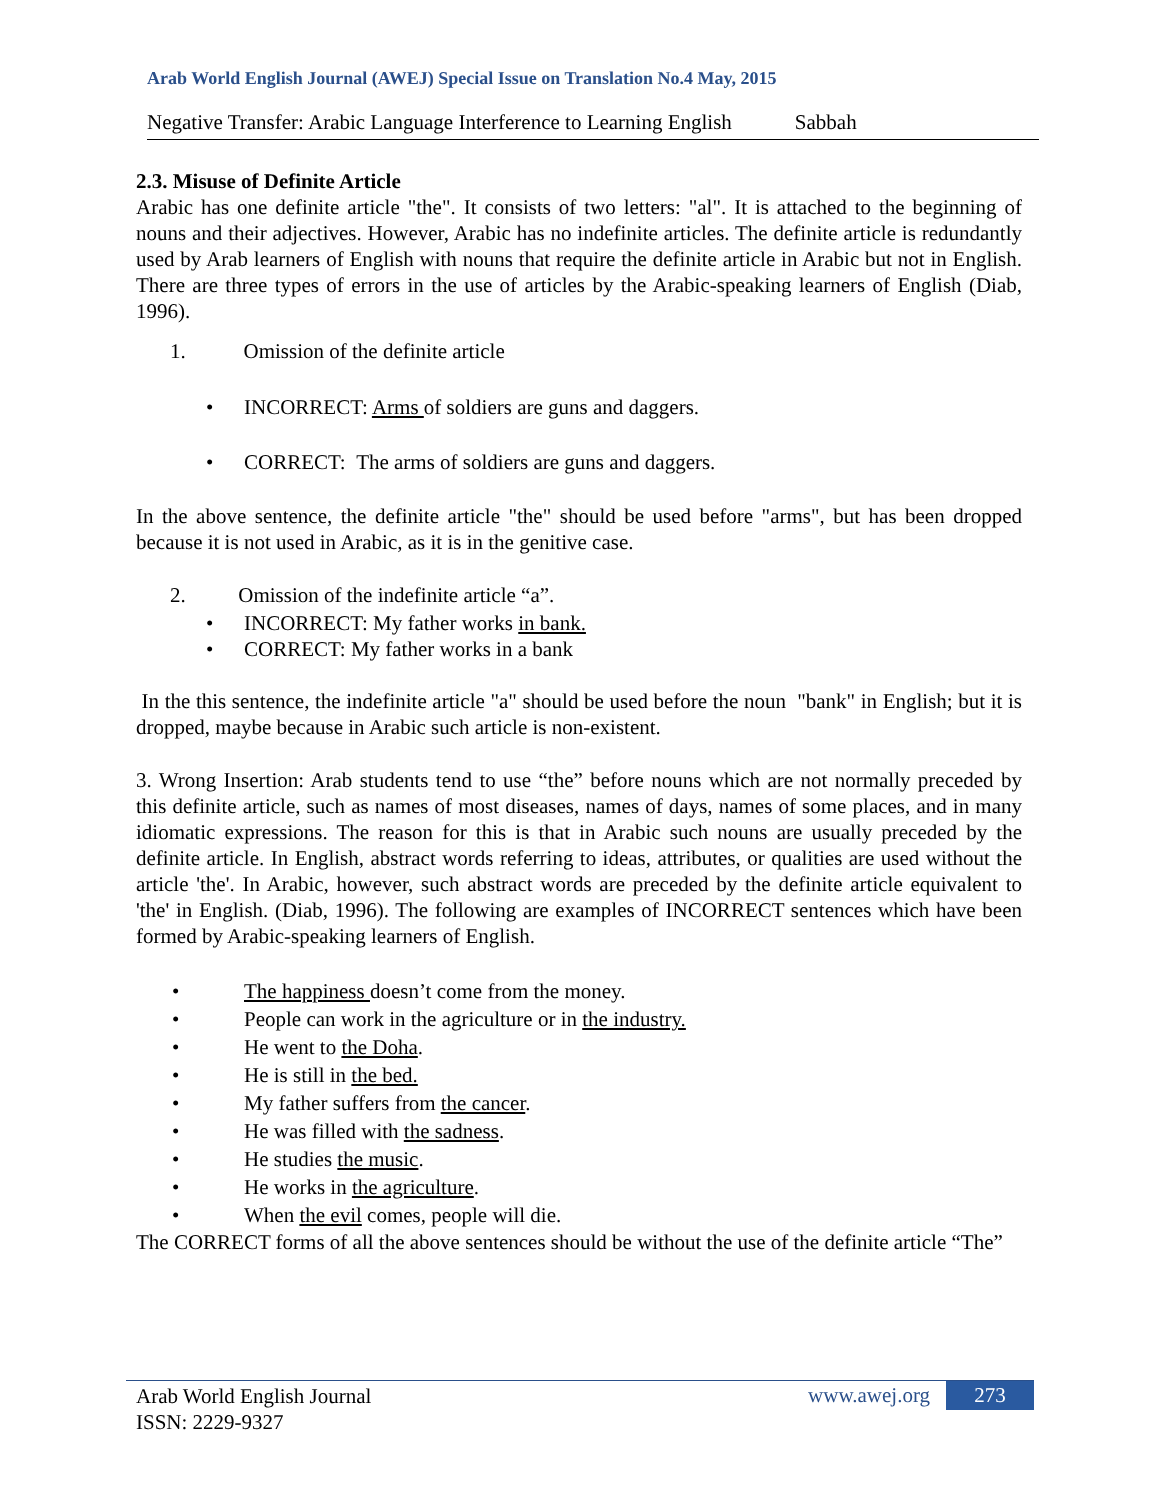Arab World English Journal (AWEJ) Special Issue on Translation No.4 May, 2015
Negative Transfer: Arabic Language Interference to Learning English Sabbah
2.3. Misuse of Definite Article
Arabic has one definite article "the". It consists of two letters: "al". It is attached to the beginning of nouns and their adjectives. However, Arabic has no indefinite articles. The definite article is redundantly used by Arab learners of English with nouns that require the definite article in Arabic but not in English. There are three types of errors in the use of articles by the Arabic-speaking learners of English (Diab, 1996).
1. Omission of the definite article
• INCORRECT: Arms of soldiers are guns and daggers.
• CORRECT: The arms of soldiers are guns and daggers.
In the above sentence, the definite article "the" should be used before "arms", but has been dropped because it is not used in Arabic, as it is in the genitive case.
2. Omission of the indefinite article “a”.
• INCORRECT: My father works in bank.
• CORRECT: My father works in a bank
In the this sentence, the indefinite article "a" should be used before the noun "bank" in English; but it is dropped, maybe because in Arabic such article is non-existent.
3. Wrong Insertion: Arab students tend to use “the” before nouns which are not normally preceded by this definite article, such as names of most diseases, names of days, names of some places, and in many idiomatic expressions. The reason for this is that in Arabic such nouns are usually preceded by the definite article. In English, abstract words referring to ideas, attributes, or qualities are used without the article 'the'. In Arabic, however, such abstract words are preceded by the definite article equivalent to 'the' in English. (Diab, 1996). The following are examples of INCORRECT sentences which have been formed by Arabic-speaking learners of English.
• The happiness doesn’t come from the money.
• People can work in the agriculture or in the industry.
• He went to the Doha.
• He is still in the bed.
• My father suffers from the cancer.
• He was filled with the sadness.
• He studies the music.
• He works in the agriculture.
• When the evil comes, people will die.
The CORRECT forms of all the above sentences should be without the use of the definite article “The”
Arab World English Journal
ISSN: 2229-9327
www.awej.org 273